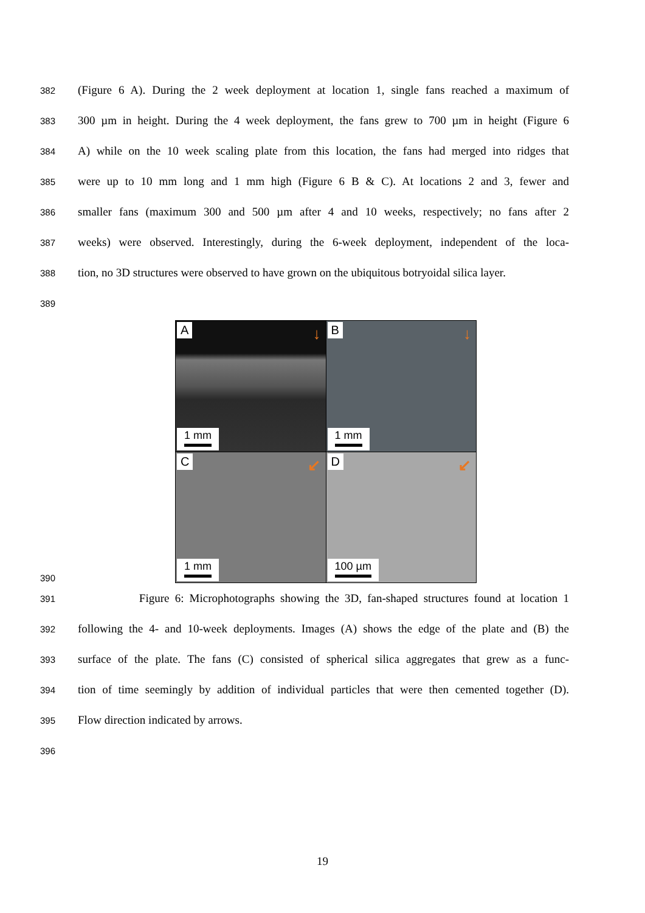382 (Figure 6 A). During the 2 week deployment at location 1, single fans reached a maximum of
383 300 µm in height. During the 4 week deployment, the fans grew to 700 µm in height (Figure 6
384 A) while on the 10 week scaling plate from this location, the fans had merged into ridges that
385 were up to 10 mm long and 1 mm high (Figure 6 B & C). At locations 2 and 3, fewer and
386 smaller fans (maximum 300 and 500 µm after 4 and 10 weeks, respectively; no fans after 2
387 weeks) were observed. Interestingly, during the 6-week deployment, independent of the loca-
388 tion, no 3D structures were observed to have grown on the ubiquitous botryoidal silica layer.
389
390
A ↓
1 mm
B ↓
1 mm
C ↙
1 mm
D ↙
100 µm
391 Figure 6: Microphotographs showing the 3D, fan-shaped structures found at location 1
392 following the 4- and 10-week deployments. Images (A) shows the edge of the plate and (B) the
393 surface of the plate. The fans (C) consisted of spherical silica aggregates that grew as a func-
394 tion of time seemingly by addition of individual particles that were then cemented together (D).
395 Flow direction indicated by arrows.
396
19